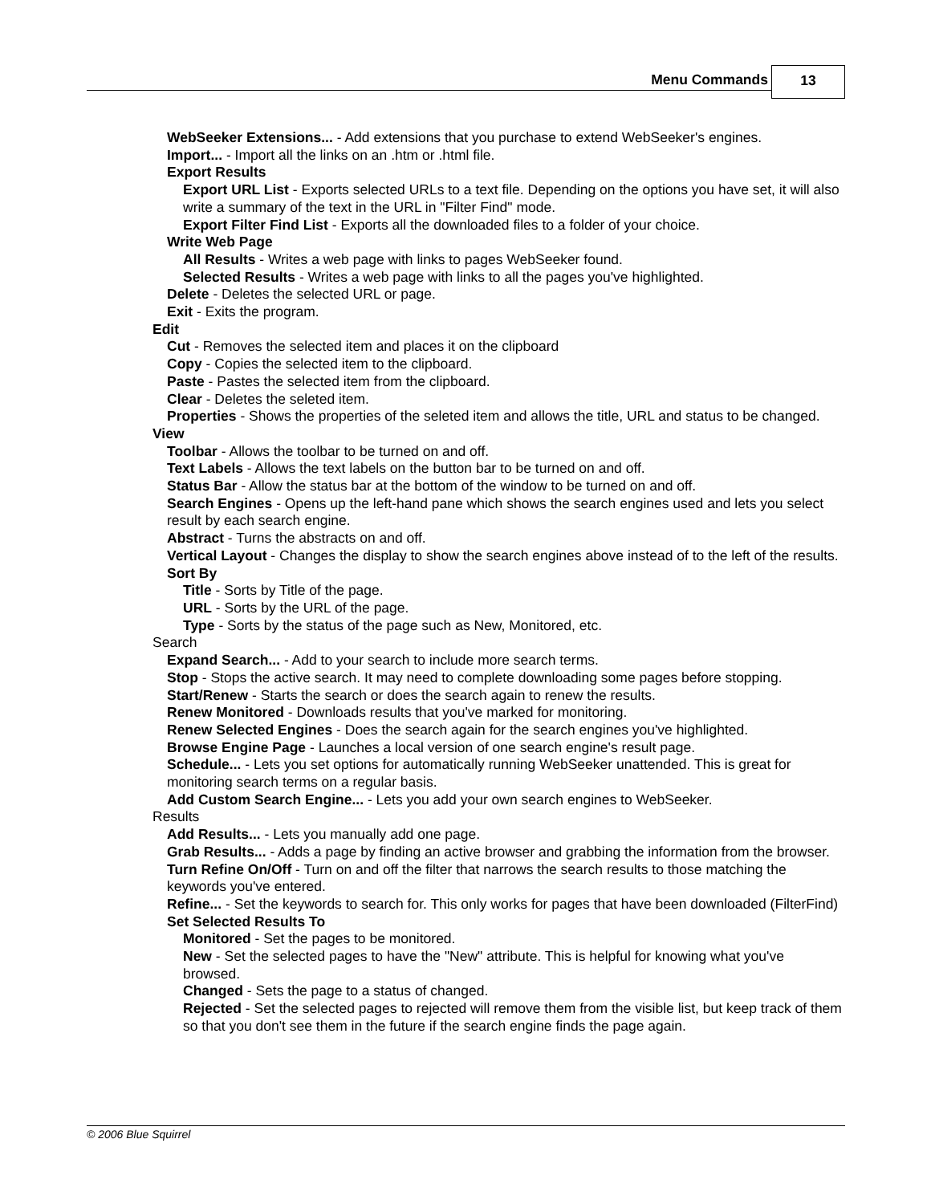Menu Commands 13
WebSeeker Extensions... - Add extensions that you purchase to extend WebSeeker's engines.
Import... - Import all the links on an .htm or .html file.
Export Results
Export URL List - Exports selected URLs to a text file. Depending on the options you have set, it will also write a summary of the text in the URL in "Filter Find" mode.
Export Filter Find List - Exports all the downloaded files to a folder of your choice.
Write Web Page
All Results - Writes a web page with links to pages WebSeeker found.
Selected Results - Writes a web page with links to all the pages you've highlighted.
Delete - Deletes the selected URL or page.
Exit - Exits the program.
Edit
Cut - Removes the selected item and places it on the clipboard
Copy - Copies the selected item to the clipboard.
Paste - Pastes the selected item from the clipboard.
Clear - Deletes the seleted item.
Properties - Shows the properties of the seleted item and allows the title, URL and status to be changed.
View
Toolbar - Allows the toolbar to be turned on and off.
Text Labels - Allows the text labels on the button bar to be turned on and off.
Status Bar - Allow the status bar at the bottom of the window to be turned on and off.
Search Engines - Opens up the left-hand pane which shows the search engines used and lets you select result by each search engine.
Abstract - Turns the abstracts on and off.
Vertical Layout - Changes the display to show the search engines above instead of to the left of the results.
Sort By
Title - Sorts by Title of the page.
URL - Sorts by the URL of the page.
Type - Sorts by the status of the page such as New, Monitored, etc.
Search
Expand Search... - Add to your search to include more search terms.
Stop - Stops the active search. It may need to complete downloading some pages before stopping.
Start/Renew - Starts the search or does the search again to renew the results.
Renew Monitored - Downloads results that you've marked for monitoring.
Renew Selected Engines - Does the search again for the search engines you've highlighted.
Browse Engine Page - Launches a local version of one search engine's result page.
Schedule... - Lets you set options for automatically running WebSeeker unattended. This is great for monitoring search terms on a regular basis.
Add Custom Search Engine... - Lets you add your own search engines to WebSeeker.
Results
Add Results... - Lets you manually add one page.
Grab Results... - Adds a page by finding an active browser and grabbing the information from the browser.
Turn Refine On/Off - Turn on and off the filter that narrows the search results to those matching the keywords you've entered.
Refine... - Set the keywords to search for. This only works for pages that have been downloaded (FilterFind)
Set Selected Results To
Monitored - Set the pages to be monitored.
New - Set the selected pages to have the "New" attribute. This is helpful for knowing what you've browsed.
Changed - Sets the page to a status of changed.
Rejected - Set the selected pages to rejected will remove them from the visible list, but keep track of them so that you don't see them in the future if the search engine finds the page again.
© 2006 Blue Squirrel